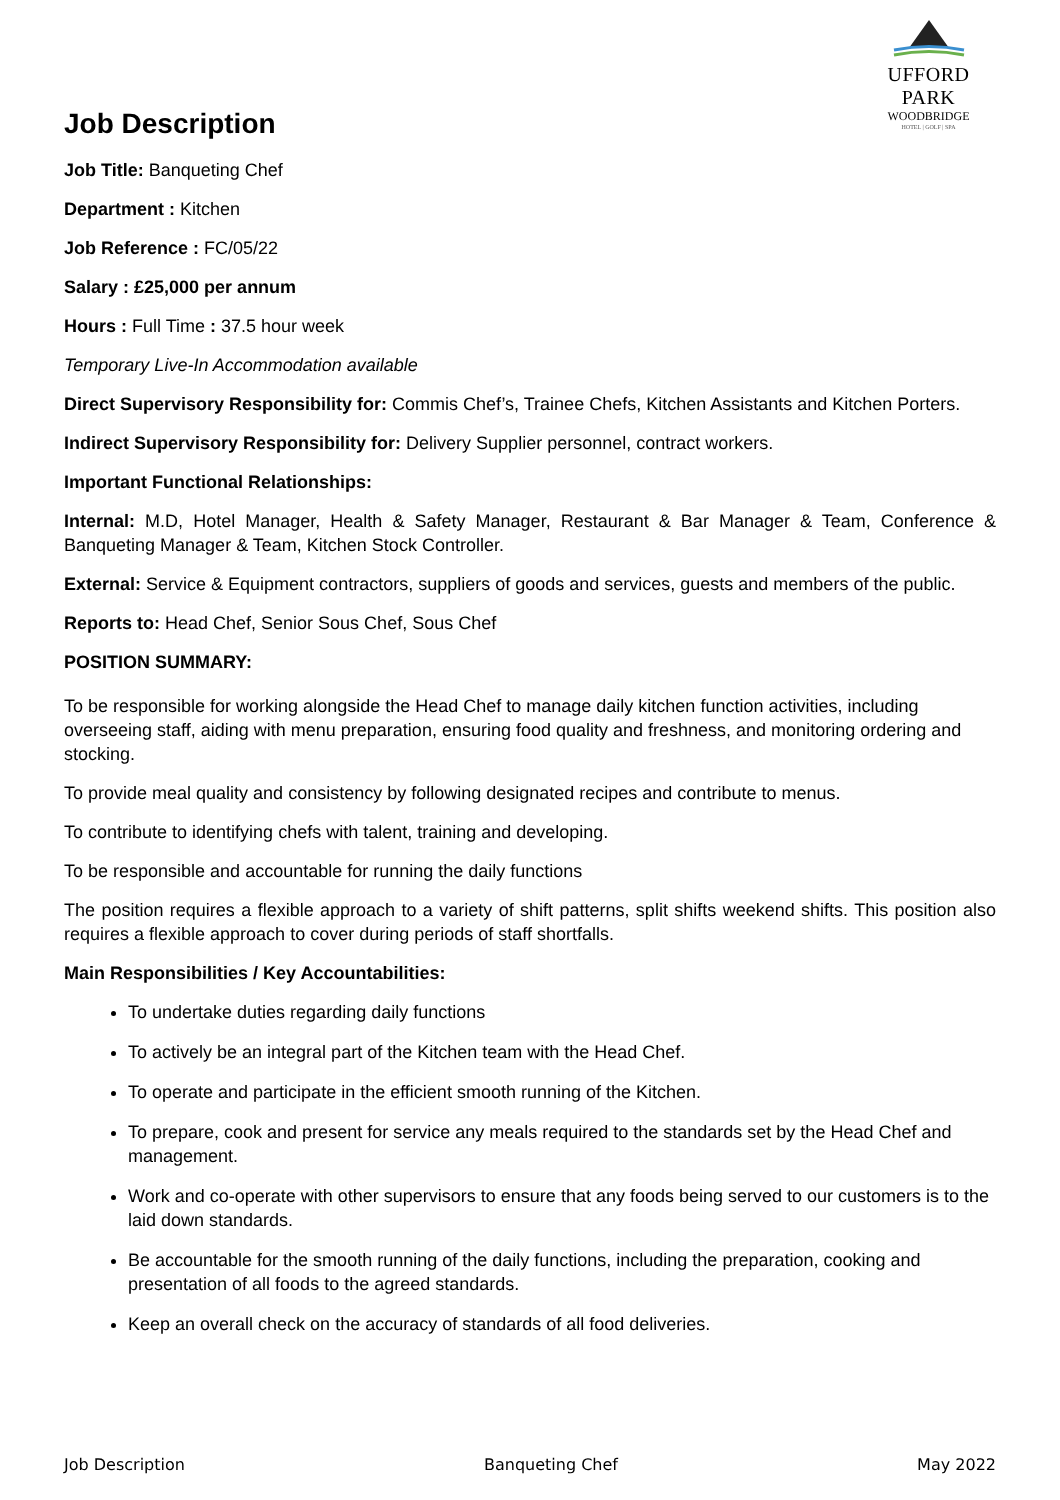UFFORD PARK
WOODBRIDGE
HOTEL | GOLF | SPA
Job Description
Job Title: Banqueting Chef
Department : Kitchen
Job Reference : FC/05/22
Salary : £25,000 per annum
Hours : Full Time : 37.5 hour week
Temporary Live-In Accommodation available
Direct Supervisory Responsibility for: Commis Chef’s, Trainee Chefs, Kitchen Assistants and Kitchen Porters.
Indirect Supervisory Responsibility for: Delivery Supplier personnel, contract workers.
Important Functional Relationships:
Internal: M.D, Hotel Manager, Health & Safety Manager, Restaurant & Bar Manager & Team, Conference & Banqueting Manager & Team, Kitchen Stock Controller.
External: Service & Equipment contractors, suppliers of goods and services, guests and members of the public.
Reports to: Head Chef, Senior Sous Chef, Sous Chef
POSITION SUMMARY:
To be responsible for working alongside the Head Chef to manage daily kitchen function activities, including overseeing staff, aiding with menu preparation, ensuring food quality and freshness, and monitoring ordering and stocking.
To provide meal quality and consistency by following designated recipes and contribute to menus.
To contribute to identifying chefs with talent, training and developing.
To be responsible and accountable for running the daily functions
The position requires a flexible approach to a variety of shift patterns, split shifts weekend shifts. This position also requires a flexible approach to cover during periods of staff shortfalls.
Main Responsibilities / Key Accountabilities:
To undertake duties regarding daily functions
To actively be an integral part of the Kitchen team with the Head Chef.
To operate and participate in the efficient smooth running of the Kitchen.
To prepare, cook and present for service any meals required to the standards set by the Head Chef and management.
Work and co-operate with other supervisors to ensure that any foods being served to our customers is to the laid down standards.
Be accountable for the smooth running of the daily functions, including the preparation, cooking and presentation of all foods to the agreed standards.
Keep an overall check on the accuracy of standards of all food deliveries.
Job Description Banqueting Chef May 2022